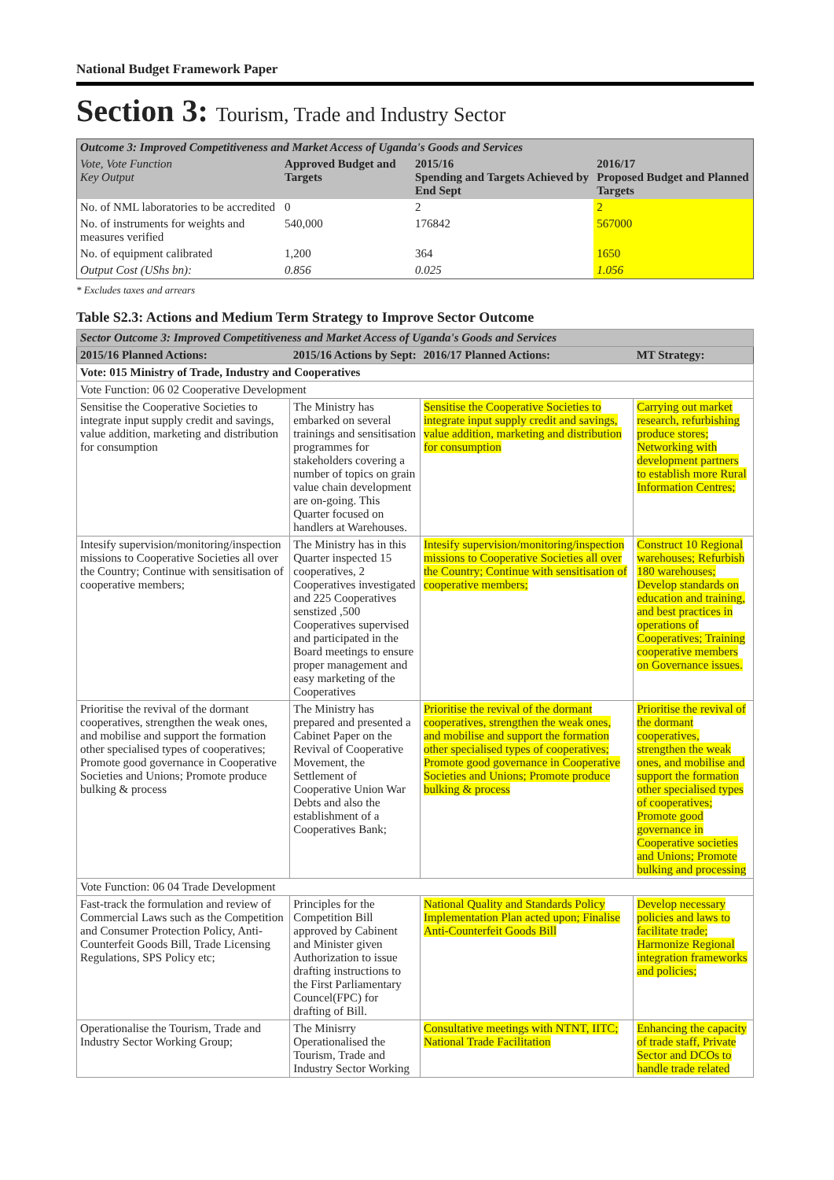National Budget Framework Paper
Section 3: Tourism, Trade and Industry Sector
| Outcome 3: Improved Competitiveness and Market Access of Uganda's Goods and Services | | | |
| Vote, Vote Function Key Output | Approved Budget and Targets | 2015/16 Spending and Targets Achieved by End Sept | 2016/17 Proposed Budget and Planned Targets |
| No. of NML laboratories to be accredited | 0 | 2 | 2 |
| No. of instruments for weights and measures verified | 540,000 | 176842 | 567000 |
| No. of equipment calibrated | 1,200 | 364 | 1650 |
| Output Cost (UShs bn): | 0.856 | 0.025 | 1.056 |
* Excludes taxes and arrears
Table S2.3: Actions and Medium Term Strategy to Improve Sector Outcome
| Sector Outcome 3: Improved Competitiveness and Market Access of Uganda's Goods and Services | | | |
| 2015/16 Planned Actions: | 2015/16 Actions by Sept: | 2016/17 Planned Actions: | MT Strategy: |
| Vote: 015 Ministry of Trade, Industry and Cooperatives | | | |
| Vote Function: 06 02 Cooperative Development | | | |
| Sensitise the Cooperative Societies to integrate input supply credit and savings, value addition, marketing and distribution for consumption | The Ministry has embarked on several trainings and sensitisation programmes for stakeholders covering a number of topics on grain value chain development are on-going. This Quarter focused on handlers at Warehouses. | Sensitise the Cooperative Societies to integrate input supply credit and savings, value addition, marketing and distribution for consumption | Carrying out market research, refurbishing produce stores; Networking with development partners to establish more Rural Information Centres; |
| Intesify supervision/monitoring/inspection missions to Cooperative Societies all over the Country; Continue with sensitisation of cooperative members; | The Ministry has in this Quarter inspected 15 cooperatives, 2 Cooperatives investigated and 225 Cooperatives senstized ,500 Cooperatives supervised and participated in the Board meetings to ensure proper management and easy marketing of the Cooperatives | Intesify supervision/monitoring/inspection missions to Cooperative Societies all over the Country; Continue with sensitisation of cooperative members; | Construct 10 Regional warehouses; Refurbish 180 warehouses; Develop standards on education and training, and best practices in operations of Cooperatives; Training cooperative members on Governance issues. |
| Prioritise the revival of the dormant cooperatives, strengthen the weak ones, and mobilise and support the formation other specialised types of cooperatives; Promote good governance in Cooperative Societies and Unions; Promote produce bulking & process | The Ministry has prepared and presented a Cabinet Paper on the Revival of Cooperative Movement, the Settlement of Cooperative Union War Debts and also the establishment of a Cooperatives Bank; | Prioritise the revival of the dormant cooperatives, strengthen the weak ones, and mobilise and support the formation other specialised types of cooperatives; Promote good governance in Cooperative Societies and Unions; Promote produce bulking & process | Prioritise the revival of the dormant cooperatives, strengthen the weak ones, and mobilise and support the formation other specialised types of cooperatives; Promote good governance in Cooperative societies and Unions; Promote bulking and processing |
| Vote Function: 06 04 Trade Development | | | |
| Fast-track the formulation and review of Commercial Laws such as the Competition and Consumer Protection Policy, Anti-Counterfeit Goods Bill, Trade Licensing Regulations, SPS Policy etc; | Principles for the Competition Bill approved by Cabinent and Minister given Authorization to issue drafting instructions to the First Parliamentary Councel(FPC) for drafting of Bill. | National Quality and Standards Policy Implementation Plan acted upon; Finalise Anti-Counterfeit Goods Bill | Develop necessary policies and laws to facilitate trade; Harmonize Regional integration frameworks and policies; |
| Operationalise the Tourism, Trade and Industry Sector Working Group; | The Minisrry Operationalised the Tourism, Trade and Industry Sector Working | Consultative meetings with NTNT, IITC; National Trade Facilitation | Enhancing the capacity of trade staff, Private Sector and DCOs to handle trade related |